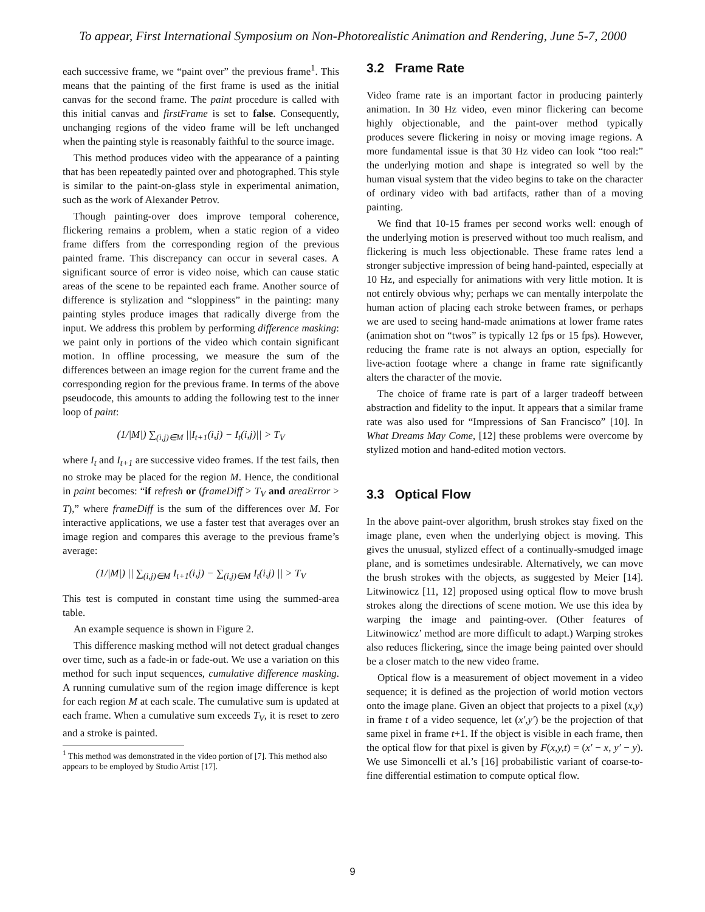To appear, First International Symposium on Non-Photorealistic Animation and Rendering, June 5-7, 2000
each successive frame, we “paint over” the previous frame<sup>1</sup>. This means that the painting of the first frame is used as the initial canvas for the second frame. The paint procedure is called with this initial canvas and firstFrame is set to false. Consequently, unchanging regions of the video frame will be left unchanged when the painting style is reasonably faithful to the source image.
This method produces video with the appearance of a painting that has been repeatedly painted over and photographed. This style is similar to the paint-on-glass style in experimental animation, such as the work of Alexander Petrov.
Though painting-over does improve temporal coherence, flickering remains a problem, when a static region of a video frame differs from the corresponding region of the previous painted frame. This discrepancy can occur in several cases. A significant source of error is video noise, which can cause static areas of the scene to be repainted each frame. Another source of difference is stylization and “sloppiness” in the painting: many painting styles produce images that radically diverge from the input. We address this problem by performing difference masking: we paint only in portions of the video which contain significant motion. In offline processing, we measure the sum of the differences between an image region for the current frame and the corresponding region for the previous frame. In terms of the above pseudocode, this amounts to adding the following test to the inner loop of paint:
(1/|M|) ∑<sub>(i,j)∈M</sub> ||I<sub>t+1</sub>(i,j) − I<sub>t</sub>(i,j)|| > T<sub>V</sub>
where I<sub>t</sub> and I<sub>t+1</sub> are successive video frames. If the test fails, then no stroke may be placed for the region M. Hence, the conditional in paint becomes: “if refresh or (frameDiff > T<sub>V</sub> and areaError > T),” where frameDiff is the sum of the differences over M. For interactive applications, we use a faster test that averages over an image region and compares this average to the previous frame’s average:
(1/|M|) || ∑<sub>(i,j)∈M</sub> I<sub>t+1</sub>(i,j) − ∑<sub>(i,j)∈M</sub> I<sub>t</sub>(i,j) || > T<sub>V</sub>
This test is computed in constant time using the summed-area table.
An example sequence is shown in Figure 2.
This difference masking method will not detect gradual changes over time, such as a fade-in or fade-out. We use a variation on this method for such input sequences, cumulative difference masking. A running cumulative sum of the region image difference is kept for each region M at each scale. The cumulative sum is updated at each frame. When a cumulative sum exceeds T<sub>V</sub>, it is reset to zero and a stroke is painted.
<sup>1</sup> This method was demonstrated in the video portion of [7]. This method also appears to be employed by Studio Artist [17].
3.2 Frame Rate
Video frame rate is an important factor in producing painterly animation. In 30 Hz video, even minor flickering can become highly objectionable, and the paint-over method typically produces severe flickering in noisy or moving image regions. A more fundamental issue is that 30 Hz video can look “too real:” the underlying motion and shape is integrated so well by the human visual system that the video begins to take on the character of ordinary video with bad artifacts, rather than of a moving painting.
We find that 10-15 frames per second works well: enough of the underlying motion is preserved without too much realism, and flickering is much less objectionable. These frame rates lend a stronger subjective impression of being hand-painted, especially at 10 Hz, and especially for animations with very little motion. It is not entirely obvious why; perhaps we can mentally interpolate the human action of placing each stroke between frames, or perhaps we are used to seeing hand-made animations at lower frame rates (animation shot on “twos” is typically 12 fps or 15 fps). However, reducing the frame rate is not always an option, especially for live-action footage where a change in frame rate significantly alters the character of the movie.
The choice of frame rate is part of a larger tradeoff between abstraction and fidelity to the input. It appears that a similar frame rate was also used for “Impressions of San Francisco” [10]. In What Dreams May Come, [12] these problems were overcome by stylized motion and hand-edited motion vectors.
3.3 Optical Flow
In the above paint-over algorithm, brush strokes stay fixed on the image plane, even when the underlying object is moving. This gives the unusual, stylized effect of a continually-smudged image plane, and is sometimes undesirable. Alternatively, we can move the brush strokes with the objects, as suggested by Meier [14]. Litwinowicz [11, 12] proposed using optical flow to move brush strokes along the directions of scene motion. We use this idea by warping the image and painting-over. (Other features of Litwinowicz’ method are more difficult to adapt.) Warping strokes also reduces flickering, since the image being painted over should be a closer match to the new video frame.
Optical flow is a measurement of object movement in a video sequence; it is defined as the projection of world motion vectors onto the image plane. Given an object that projects to a pixel (x,y) in frame t of a video sequence, let (x′,y′) be the projection of that same pixel in frame t+1. If the object is visible in each frame, then the optical flow for that pixel is given by F(x,y,t) = (x′ − x, y′ − y). We use Simoncelli et al.’s [16] probabilistic variant of coarse-to-fine differential estimation to compute optical flow.
9